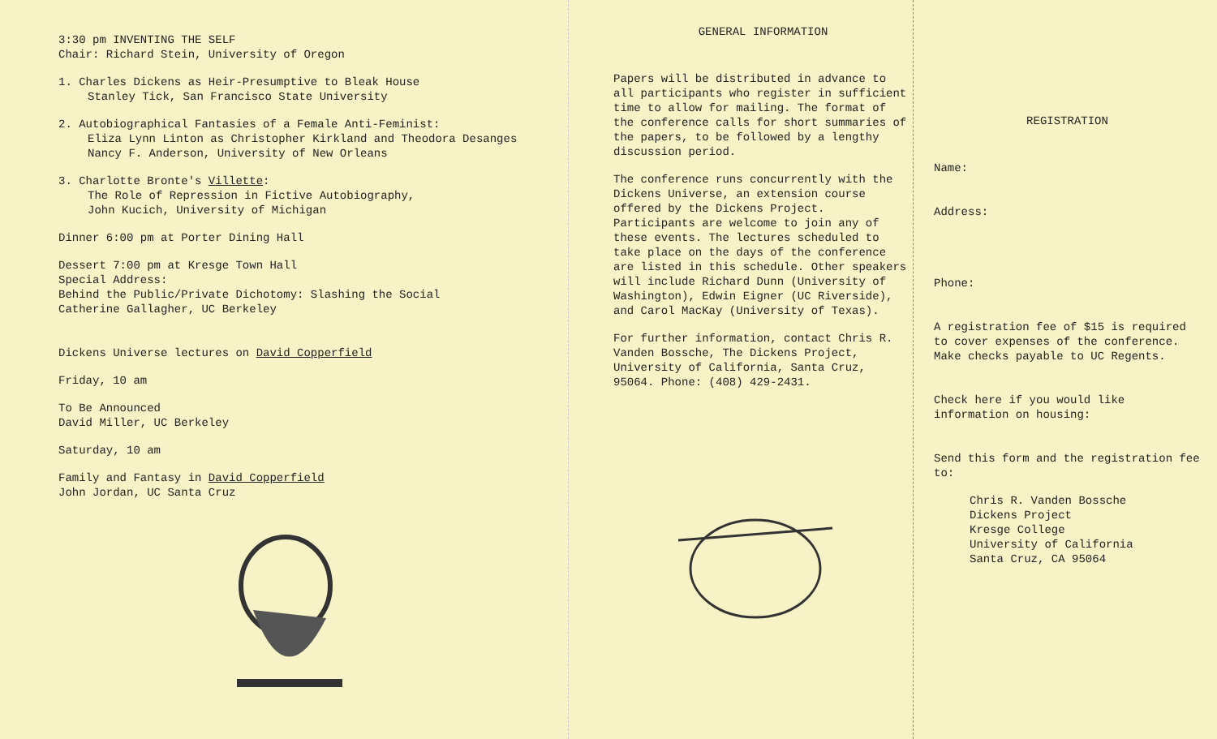3:30 pm INVENTING THE SELF
Chair: Richard Stein, University of Oregon
1. Charles Dickens as Heir-Presumptive to Bleak House
Stanley Tick, San Francisco State University
2. Autobiographical Fantasies of a Female Anti-Feminist:
Eliza Lynn Linton as Christopher Kirkland and Theodora Desanges
Nancy F. Anderson, University of New Orleans
3. Charlotte Bronte's Villette:
The Role of Repression in Fictive Autobiography,
John Kucich, University of Michigan
Dinner 6:00 pm at Porter Dining Hall
Dessert 7:00 pm at Kresge Town Hall
Special Address:
Behind the Public/Private Dichotomy: Slashing the Social
Catherine Gallagher, UC Berkeley
Dickens Universe lectures on David Copperfield
Friday, 10 am
To Be Announced
David Miller, UC Berkeley
Saturday, 10 am
Family and Fantasy in David Copperfield
John Jordan, UC Santa Cruz
GENERAL INFORMATION
Papers will be distributed in advance to all participants who register in sufficient time to allow for mailing. The format of the conference calls for short summaries of the papers, to be followed by a lengthy discussion period.
The conference runs concurrently with the Dickens Universe, an extension course offered by the Dickens Project. Participants are welcome to join any of these events. The lectures scheduled to take place on the days of the conference are listed in this schedule. Other speakers will include Richard Dunn (University of Washington), Edwin Eigner (UC Riverside), and Carol MacKay (University of Texas).
For further information, contact Chris R. Vanden Bossche, The Dickens Project, University of California, Santa Cruz, 95064. Phone: (408) 429-2431.
REGISTRATION
Name:
Address:
Phone:
A registration fee of $15 is required to cover expenses of the conference. Make checks payable to UC Regents.
Check here if you would like information on housing:
Send this form and the registration fee to:
Chris R. Vanden Bossche
Dickens Project
Kresge College
University of California
Santa Cruz, CA 95064